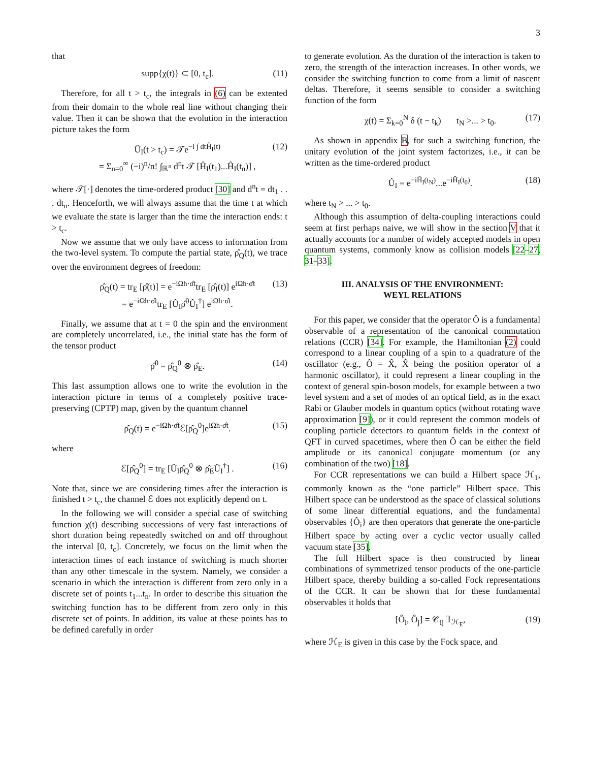3
that
supp{χ(t)} ⊂ [0, t<sub>c</sub>]. (11)
Therefore, for all t > t<sub>c</sub>, the integrals in (6) can be extented from their domain to the whole real line without changing their value. Then it can be shown that the evolution in the interaction picture takes the form
Û<sub>I</sub>(t > t<sub>c</sub>) = 𝒯e<sup>−i ∫ dtĤ<sub>I</sub>(t)</sup>
= Σ<sub>n=0</sub><sup>∞</sup> (−i)<sup>n</sup>/n! ∫<sub>ℝ<sup>n</sup></sub> d<sup>n</sup>t 𝒯 [Ĥ<sub>I</sub>(t<sub>1</sub>)...Ĥ<sub>I</sub>(t<sub>n</sub>)] , (12)
where 𝒯[·] denotes the time-ordered product [30] and d<sup>n</sup>t = dt<sub>1</sub> . . . dt<sub>n</sub>. Henceforth, we will always assume that the time t at which we evaluate the state is larger than the time the interaction ends: t > t<sub>c</sub>.
Now we assume that we only have access to information from the two-level system. To compute the partial state, ρ̂<sub>Q</sub>(t), we trace over the environment degrees of freedom:
ρ̂<sub>Q</sub>(t) = tr<sub>E</sub> [ρ̂(t)] = e<sup>−iΩh·σ̂t</sup>tr<sub>E</sub> [ρ̂<sub>I</sub>(t)] e<sup>iΩh·σ̂t</sup>
= e<sup>−iΩh·σ̂t</sup>tr<sub>E</sub> [Û<sub>I</sub>ρ̂<sup>0</sup>Û<sub>I</sub><sup>†</sup>] e<sup>iΩh·σ̂t</sup>. (13)
Finally, we assume that at t = 0 the spin and the environment are completely uncorrelated, i.e., the initial state has the form of the tensor product
ρ̂<sup>0</sup> = ρ̂<sub>Q</sub><sup>0</sup> ⊗ ρ̂<sub>E</sub>. (14)
This last assumption allows one to write the evolution in the interaction picture in terms of a completely positive trace-preserving (CPTP) map, given by the quantum channel
ρ̂<sub>Q</sub>(t) = e<sup>−iΩh·σ̂t</sup>ℰ[ρ̂<sub>Q</sub><sup>0</sup>]e<sup>iΩh·σ̂t</sup>. (15)
where
ℰ[ρ̂<sub>Q</sub><sup>0</sup>] = tr<sub>E</sub> [Û<sub>I</sub>ρ̂<sub>Q</sub><sup>0</sup> ⊗ ρ̂<sub>E</sub>Û<sub>I</sub><sup>†</sup>] . (16)
Note that, since we are considering times after the interaction is finished t > t<sub>c</sub>, the channel ℰ does not explicitly depend on t.
In the following we will consider a special case of switching function χ(t) describing successions of very fast interactions of short duration being repeatedly switched on and off throughout the interval [0, t<sub>c</sub>]. Concretely, we focus on the limit when the interaction times of each instance of switching is much shorter than any other timescale in the system. Namely, we consider a scenario in which the interaction is different from zero only in a discrete set of points t<sub>1</sub>...t<sub>n</sub>. In order to describe this situation the switching function has to be different from zero only in this discrete set of points. In addition, its value at these points has to be defined carefully in order
to generate evolution. As the duration of the interaction is taken to zero, the strength of the interaction increases. In other words, we consider the switching function to come from a limit of nascent deltas. Therefore, it seems sensible to consider a switching function of the form
χ(t) = Σ<sub>k=0</sub><sup>N</sup> δ (t − t<sub>k</sub>) t<sub>N</sub> >... > t<sub>0</sub>. (17)
As shown in appendix B, for such a switching function, the unitary evolution of the joint system factorizes, i.e., it can be written as the time-ordered product
Û<sub>I</sub> = e<sup>−iĤ<sub>I</sub>(t<sub>N</sub>)</sup>...e<sup>−iĤ<sub>I</sub>(t<sub>0</sub>)</sup>. (18)
where t<sub>N</sub> > ... > t<sub>0</sub>.
Although this assumption of delta-coupling interactions could seem at first perhaps naive, we will show in the section V that it actually accounts for a number of widely accepted models in open quantum systems, commonly know as collision models [22–27, 31–33].
III. ANALYSIS OF THE ENVIRONMENT:
WEYL RELATIONS
For this paper, we consider that the operator Ô is a fundamental observable of a representation of the canonical commutation relations (CCR) [34]. For example, the Hamiltonian (2) could correspond to a linear coupling of a spin to a quadrature of the oscillator (e.g., Ô = X̂, X̂ being the position operator of a harmonic oscillator), it could represent a linear coupling in the context of general spin-boson models, for example between a two level system and a set of modes of an optical field, as in the exact Rabi or Glauber models in quantum optics (without rotating wave approximation [9]), or it could represent the common models of coupling particle detectors to quantum fields in the context of QFT in curved spacetimes, where then Ô can be either the field amplitude or its canonical conjugate momentum (or any combination of the two) [18].
For CCR representations we can build a Hilbert space ℋ<sub>1</sub>, commonly known as the “one particle” Hilbert space. This Hilbert space can be understood as the space of classical solutions of some linear differential equations, and the fundamental observables {Ô<sub>i</sub>} are then operators that generate the one-particle Hilbert space by acting over a cyclic vector usually called vacuum state [35].
The full Hilbert space is then constructed by linear combinations of symmetrized tensor products of the one-particle Hilbert space, thereby building a so-called Fock representations of the CCR. It can be shown that for these fundamental observables it holds that
[Ô<sub>i</sub>, Ô<sub>j</sub>] = 𝒞<sub>ij</sub> 𝟙<sub>ℋ<sub>E</sub></sub>, (19)
where ℋ<sub>E</sub> is given in this case by the Fock space, and